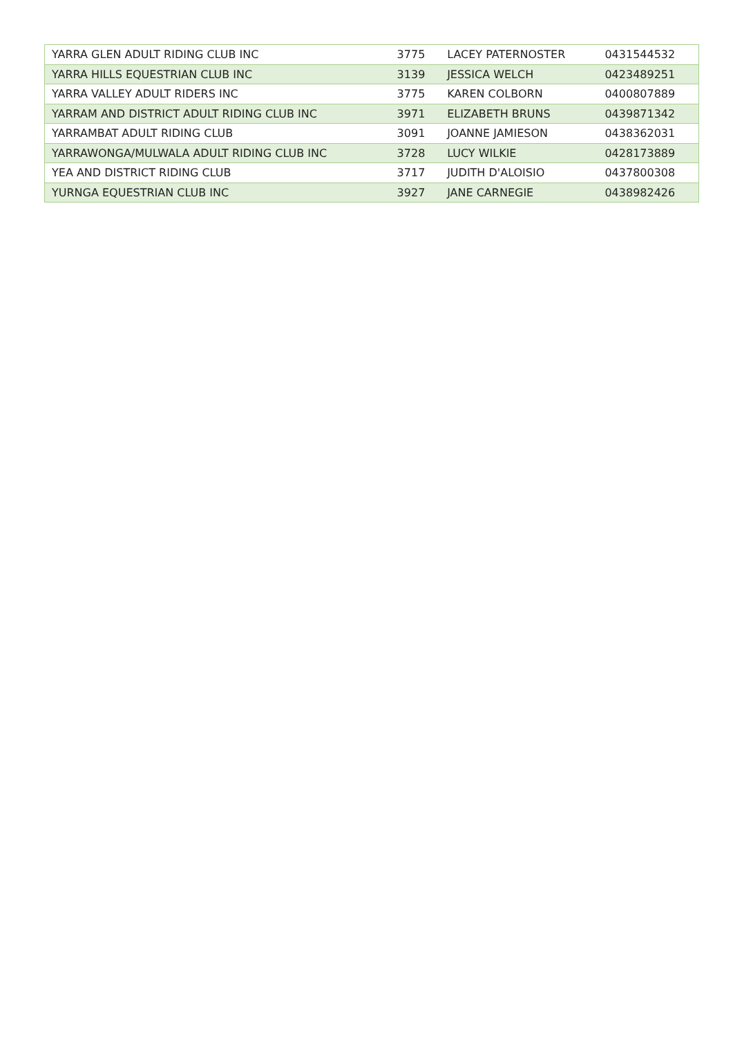| YARRA GLEN ADULT RIDING CLUB INC | 3775 | LACEY PATERNOSTER | 0431544532 |
| YARRA HILLS EQUESTRIAN CLUB INC | 3139 | JESSICA WELCH | 0423489251 |
| YARRA VALLEY ADULT RIDERS INC | 3775 | KAREN COLBORN | 0400807889 |
| YARRAM AND DISTRICT ADULT RIDING CLUB INC | 3971 | ELIZABETH BRUNS | 0439871342 |
| YARRAMBAT ADULT RIDING CLUB | 3091 | JOANNE JAMIESON | 0438362031 |
| YARRAWONGA/MULWALA ADULT RIDING CLUB INC | 3728 | LUCY WILKIE | 0428173889 |
| YEA AND DISTRICT RIDING CLUB | 3717 | JUDITH D'ALOISIO | 0437800308 |
| YURNGA EQUESTRIAN CLUB INC | 3927 | JANE CARNEGIE | 0438982426 |